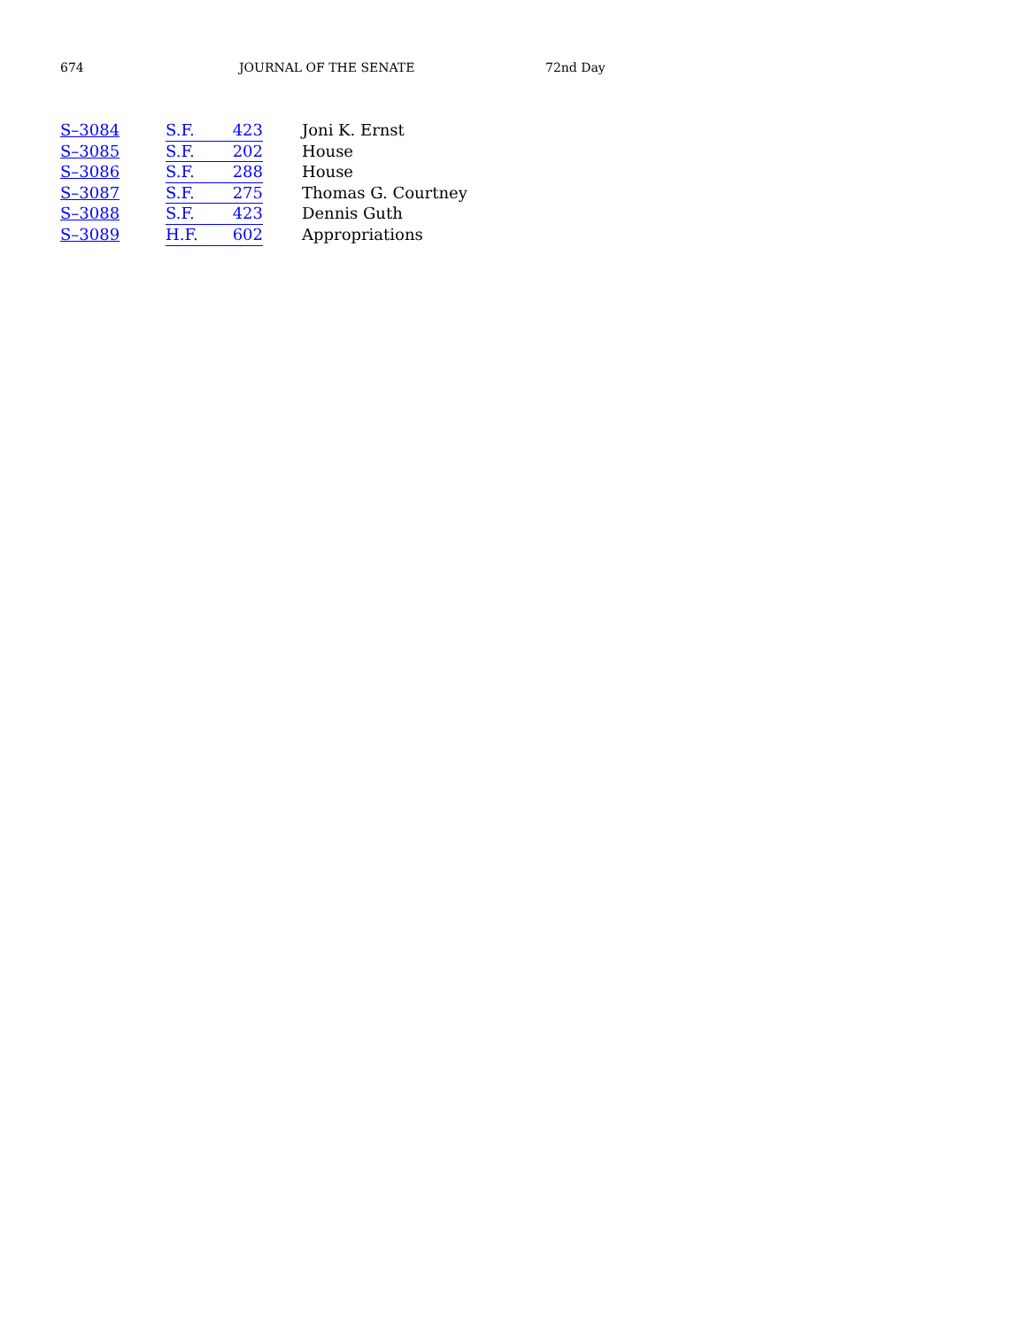674 JOURNAL OF THE SENATE 72nd Day
| S–3084 | S.F. 423 | Joni K. Ernst |
| S–3085 | S.F. 202 | House |
| S–3086 | S.F. 288 | House |
| S–3087 | S.F. 275 | Thomas G. Courtney |
| S–3088 | S.F. 423 | Dennis Guth |
| S–3089 | H.F. 602 | Appropriations |